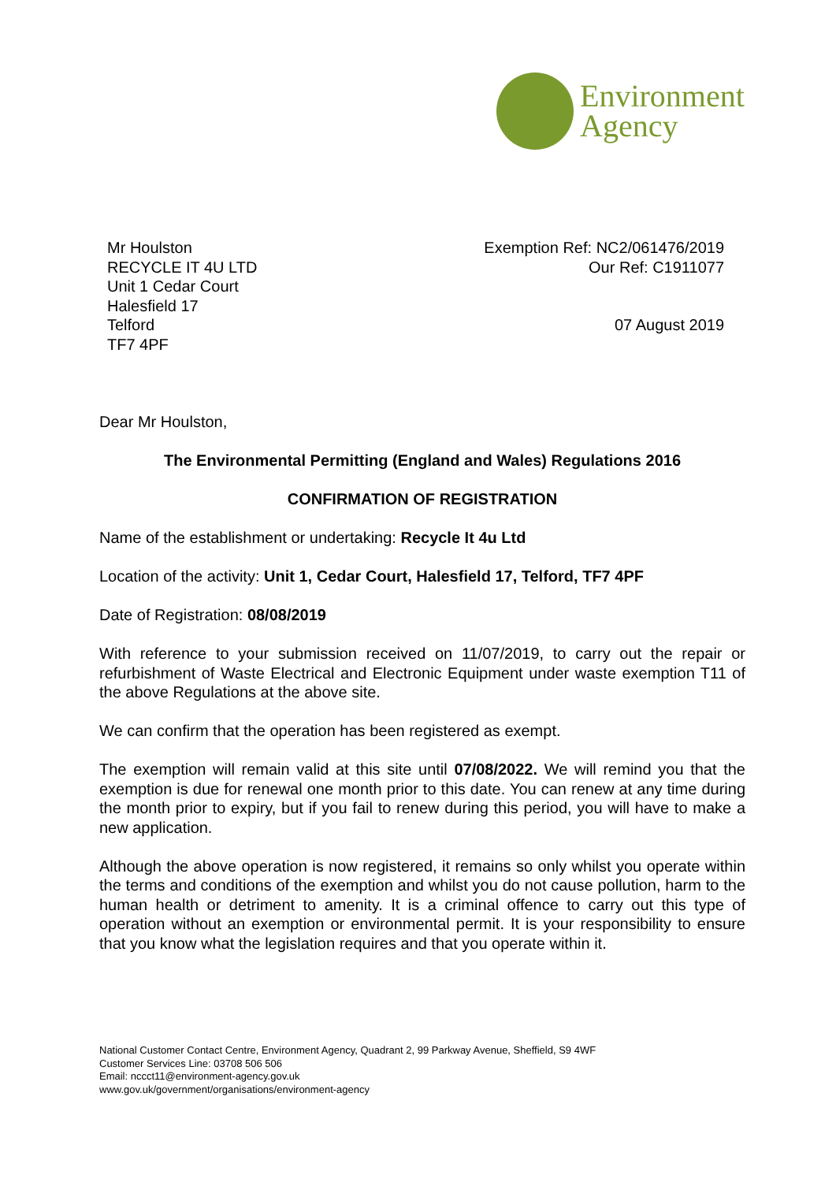Environment
Agency
Mr Houlston
RECYCLE IT 4U LTD
Unit 1 Cedar Court
Halesfield 17
Telford
TF7 4PF
Exemption Ref: NC2/061476/2019
Our Ref: C1911077
07 August 2019
Dear Mr Houlston,
The Environmental Permitting (England and Wales) Regulations 2016
CONFIRMATION OF REGISTRATION
Name of the establishment or undertaking: Recycle It 4u Ltd
Location of the activity: Unit 1, Cedar Court, Halesfield 17, Telford, TF7 4PF
Date of Registration: 08/08/2019
With reference to your submission received on 11/07/2019, to carry out the repair or refurbishment of Waste Electrical and Electronic Equipment under waste exemption T11 of the above Regulations at the above site.
We can confirm that the operation has been registered as exempt.
The exemption will remain valid at this site until 07/08/2022. We will remind you that the exemption is due for renewal one month prior to this date. You can renew at any time during the month prior to expiry, but if you fail to renew during this period, you will have to make a new application.
Although the above operation is now registered, it remains so only whilst you operate within the terms and conditions of the exemption and whilst you do not cause pollution, harm to the human health or detriment to amenity. It is a criminal offence to carry out this type of operation without an exemption or environmental permit. It is your responsibility to ensure that you know what the legislation requires and that you operate within it.
National Customer Contact Centre, Environment Agency, Quadrant 2, 99 Parkway Avenue, Sheffield, S9 4WF
Customer Services Line: 03708 506 506
Email: nccct11@environment-agency.gov.uk
www.gov.uk/government/organisations/environment-agency